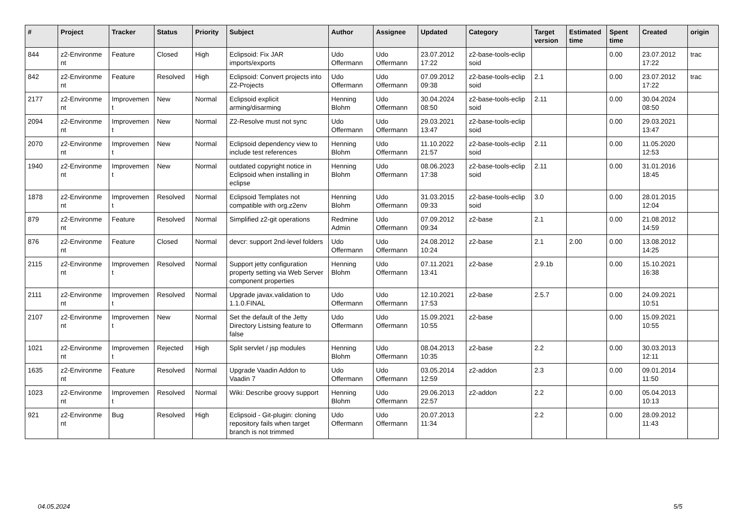| # | Project | Tracker | Status | Priority | Subject | Author | Assignee | Updated | Category | Target version | Estimated time | Spent time | Created | origin |
| --- | --- | --- | --- | --- | --- | --- | --- | --- | --- | --- | --- | --- | --- | --- |
| 844 | z2-Environme nt | Feature | Closed | High | Eclipsoid: Fix JAR imports/exports | Udo Offermann | Udo Offermann | 23.07.2012 17:22 | z2-base-tools-eclip soid | | | 0.00 | 23.07.2012 17:22 | trac |
| 842 | z2-Environme nt | Feature | Resolved | High | Eclipsoid: Convert projects into Z2-Projects | Udo Offermann | Udo Offermann | 07.09.2012 09:38 | z2-base-tools-eclip soid | 2.1 | | 0.00 | 23.07.2012 17:22 | trac |
| 2177 | z2-Environme nt | Improvemen t | New | Normal | Eclipsoid explicit arming/disarming | Henning Blohm | Udo Offermann | 30.04.2024 08:50 | z2-base-tools-eclip soid | 2.11 | | 0.00 | 30.04.2024 08:50 | |
| 2094 | z2-Environme nt | Improvemen t | New | Normal | Z2-Resolve must not sync | Udo Offermann | Udo Offermann | 29.03.2021 13:47 | z2-base-tools-eclip soid | | | 0.00 | 29.03.2021 13:47 | |
| 2070 | z2-Environme nt | Improvemen t | New | Normal | Eclipsoid dependency view to include test references | Henning Blohm | Udo Offermann | 11.10.2022 21:57 | z2-base-tools-eclip soid | 2.11 | | 0.00 | 11.05.2020 12:53 | |
| 1940 | z2-Environme nt | Improvemen t | New | Normal | outdated copyright notice in Eclipsoid when installing in eclipse | Henning Blohm | Udo Offermann | 08.06.2023 17:38 | z2-base-tools-eclip soid | 2.11 | | 0.00 | 31.01.2016 18:45 | |
| 1878 | z2-Environme nt | Improvemen t | Resolved | Normal | Eclipsoid Templates not compatible with org.z2env | Henning Blohm | Udo Offermann | 31.03.2015 09:33 | z2-base-tools-eclip soid | 3.0 | | 0.00 | 28.01.2015 12:04 | |
| 879 | z2-Environme nt | Feature | Resolved | Normal | Simplified z2-git operations | Redmine Admin | Udo Offermann | 07.09.2012 09:34 | z2-base | 2.1 | | 0.00 | 21.08.2012 14:59 | |
| 876 | z2-Environme nt | Feature | Closed | Normal | devcr: support 2nd-level folders | Udo Offermann | Udo Offermann | 24.08.2012 10:24 | z2-base | 2.1 | 2.00 | 0.00 | 13.08.2012 14:25 | |
| 2115 | z2-Environme nt | Improvemen t | Resolved | Normal | Support jetty configuration property setting via Web Server component properties | Henning Blohm | Udo Offermann | 07.11.2021 13:41 | z2-base | 2.9.1b | | 0.00 | 15.10.2021 16:38 | |
| 2111 | z2-Environme nt | Improvemen t | Resolved | Normal | Upgrade javax.validation to 1.1.0.FINAL | Udo Offermann | Udo Offermann | 12.10.2021 17:53 | z2-base | 2.5.7 | | 0.00 | 24.09.2021 10:51 | |
| 2107 | z2-Environme nt | Improvemen t | New | Normal | Set the default of the Jetty Directory Listsing feature to false | Udo Offermann | Udo Offermann | 15.09.2021 10:55 | z2-base | | | 0.00 | 15.09.2021 10:55 | |
| 1021 | z2-Environme nt | Improvemen t | Rejected | High | Split servlet / jsp modules | Henning Blohm | Udo Offermann | 08.04.2013 10:35 | z2-base | 2.2 | | 0.00 | 30.03.2013 12:11 | |
| 1635 | z2-Environme nt | Feature | Resolved | Normal | Upgrade Vaadin Addon to Vaadin 7 | Udo Offermann | Udo Offermann | 03.05.2014 12:59 | z2-addon | 2.3 | | 0.00 | 09.01.2014 11:50 | |
| 1023 | z2-Environme nt | Improvemen t | Resolved | Normal | Wiki: Describe groovy support | Henning Blohm | Udo Offermann | 29.06.2013 22:57 | z2-addon | 2.2 | | 0.00 | 05.04.2013 10:13 | |
| 921 | z2-Environme nt | Bug | Resolved | High | Eclipsoid - Git-plugin: cloning repository fails when target branch is not trimmed | Udo Offermann | Udo Offermann | 20.07.2013 11:34 | | 2.2 | | 0.00 | 28.09.2012 11:43 | |
04.05.2024 5/5